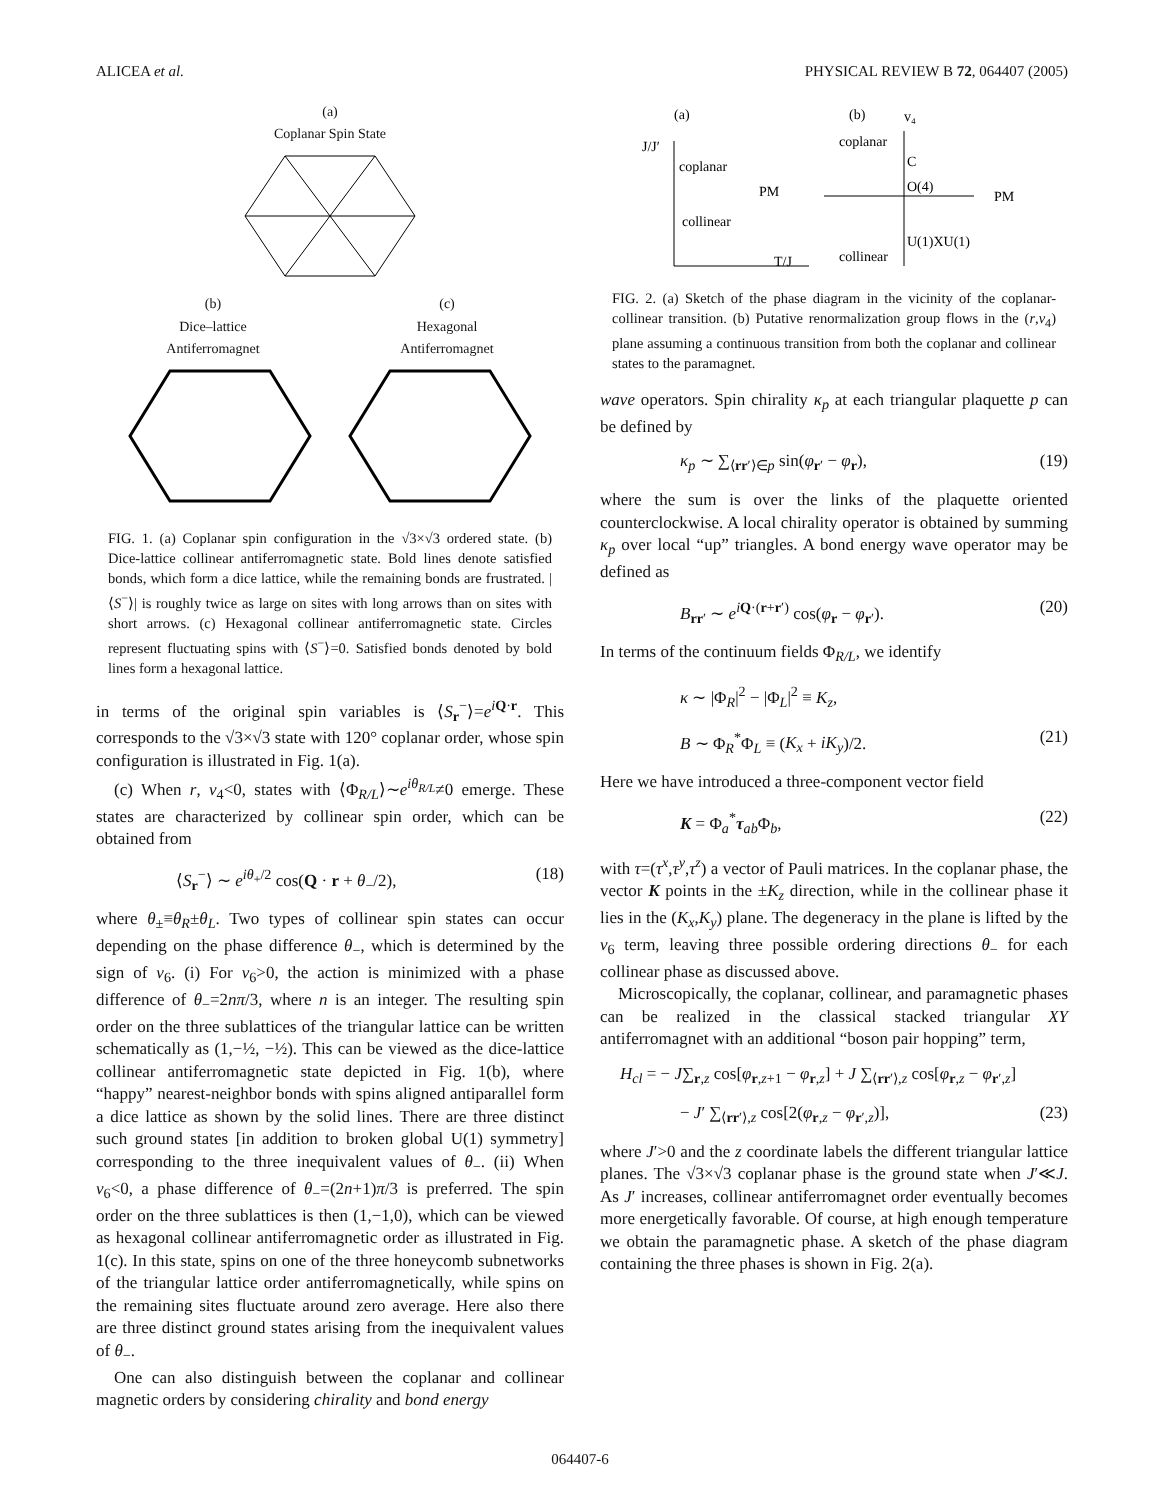ALICEA et al. PHYSICAL REVIEW B 72, 064407 (2005)
(a)
Coplanar Spin State
(b)
Dice–lattice
Antiferromagnet (c)
Hexagonal
Antiferromagnet
FIG. 1. (a) Coplanar spin configuration in the √3×√3 ordered state. (b) Dice-lattice collinear antiferromagnetic state. Bold lines denote satisfied bonds, which form a dice lattice, while the remaining bonds are frustrated. |⟨S<sup>−</sup>⟩| is roughly twice as large on sites with long arrows than on sites with short arrows. (c) Hexagonal collinear antiferromagnetic state. Circles represent fluctuating spins with ⟨S<sup>−</sup>⟩=0. Satisfied bonds denoted by bold lines form a hexagonal lattice.
in terms of the original spin variables is ⟨S<sub>r</sub><sup>−</sup>⟩=e<sup>iQ·r</sup>. This corresponds to the √3×√3 state with 120° coplanar order, whose spin configuration is illustrated in Fig. 1(a).
(c) When r, v<sub>4</sub><0, states with ⟨Φ<sub>R/L</sub>⟩∼e<sup>iθ<sub>R/L</sub></sup>≠0 emerge. These states are characterized by collinear spin order, which can be obtained from
⟨S<sub>r</sub><sup>−</sup>⟩ ∼ e<sup>iθ<sub>+</sub>/2</sup> cos(Q · r + θ<sub>−</sub>/2), (18)
where θ<sub>±</sub>≡θ<sub>R</sub>±θ<sub>L</sub>. Two types of collinear spin states can occur depending on the phase difference θ<sub>−</sub>, which is determined by the sign of v<sub>6</sub>. (i) For v<sub>6</sub>>0, the action is minimized with a phase difference of θ<sub>−</sub>=2nπ/3, where n is an integer. The resulting spin order on the three sublattices of the triangular lattice can be written schematically as (1,−½, −½). This can be viewed as the dice-lattice collinear antiferromagnetic state depicted in Fig. 1(b), where “happy” nearest-neighbor bonds with spins aligned antiparallel form a dice lattice as shown by the solid lines. There are three distinct such ground states [in addition to broken global U(1) symmetry] corresponding to the three inequivalent values of θ<sub>−</sub>. (ii) When v<sub>6</sub><0, a phase difference of θ<sub>−</sub>=(2n+1)π/3 is preferred. The spin order on the three sublattices is then (1,−1,0), which can be viewed as hexagonal collinear antiferromagnetic order as illustrated in Fig. 1(c). In this state, spins on one of the three honeycomb subnetworks of the triangular lattice order antiferromagnetically, while spins on the remaining sites fluctuate around zero average. Here also there are three distinct ground states arising from the inequivalent values of θ<sub>−</sub>.
One can also distinguish between the coplanar and collinear magnetic orders by considering chirality and bond energy
(a)
(b)
v₄
J/J′
coplanar
PM
collinear
T/J
coplanar
PM
collinear
C
O(4)
U(1)XU(1)
FIG. 2. (a) Sketch of the phase diagram in the vicinity of the coplanar-collinear transition. (b) Putative renormalization group flows in the (r,v<sub>4</sub>) plane assuming a continuous transition from both the coplanar and collinear states to the paramagnet.
wave operators. Spin chirality κ<sub>p</sub> at each triangular plaquette p can be defined by
κ<sub>p</sub> ∼ ∑<sub>⟨rr′⟩∈p</sub> sin(φ<sub>r′</sub> − φ<sub>r</sub>), (19)
where the sum is over the links of the plaquette oriented counterclockwise. A local chirality operator is obtained by summing κ<sub>p</sub> over local “up” triangles. A bond energy wave operator may be defined as
B<sub>rr′</sub> ∼ e<sup>iQ·(r+r′)</sup> cos(φ<sub>r</sub> − φ<sub>r′</sub>). (20)
In terms of the continuum fields Φ<sub>R/L</sub>, we identify
κ ∼ |Φ<sub>R</sub>|<sup>2</sup> − |Φ<sub>L</sub>|<sup>2</sup> ≡ K<sub>z</sub>,
B ∼ Φ<sub>R</sub><sup>*</sup>Φ<sub>L</sub> ≡ (K<sub>x</sub> + iK<sub>y</sub>)/2. (21)
Here we have introduced a three-component vector field
K = Φ<sub>a</sub><sup>*</sup>τ<sub>ab</sub>Φ<sub>b</sub>, (22)
with τ=(τ<sup>x</sup>,τ<sup>y</sup>,τ<sup>z</sup>) a vector of Pauli matrices. In the coplanar phase, the vector K points in the ±K<sub>z</sub> direction, while in the collinear phase it lies in the (K<sub>x</sub>,K<sub>y</sub>) plane. The degeneracy in the plane is lifted by the v<sub>6</sub> term, leaving three possible ordering directions θ<sub>−</sub> for each collinear phase as discussed above.
Microscopically, the coplanar, collinear, and paramagnetic phases can be realized in the classical stacked triangular XY antiferromagnet with an additional “boson pair hopping” term,
H<sub>cl</sub> = − J∑<sub>r,z</sub> cos[φ<sub>r,z+1</sub> − φ<sub>r,z</sub>] + J ∑<sub>⟨rr′⟩,z</sub> cos[φ<sub>r,z</sub> − φ<sub>r′,z</sub>]
− J′ ∑<sub>⟨rr′⟩,z</sub> cos[2(φ<sub>r,z</sub> − φ<sub>r′,z</sub>)], (23)
where J′>0 and the z coordinate labels the different triangular lattice planes. The √3×√3 coplanar phase is the ground state when J′≪J. As J′ increases, collinear antiferromagnet order eventually becomes more energetically favorable. Of course, at high enough temperature we obtain the paramagnetic phase. A sketch of the phase diagram containing the three phases is shown in Fig. 2(a).
064407-6